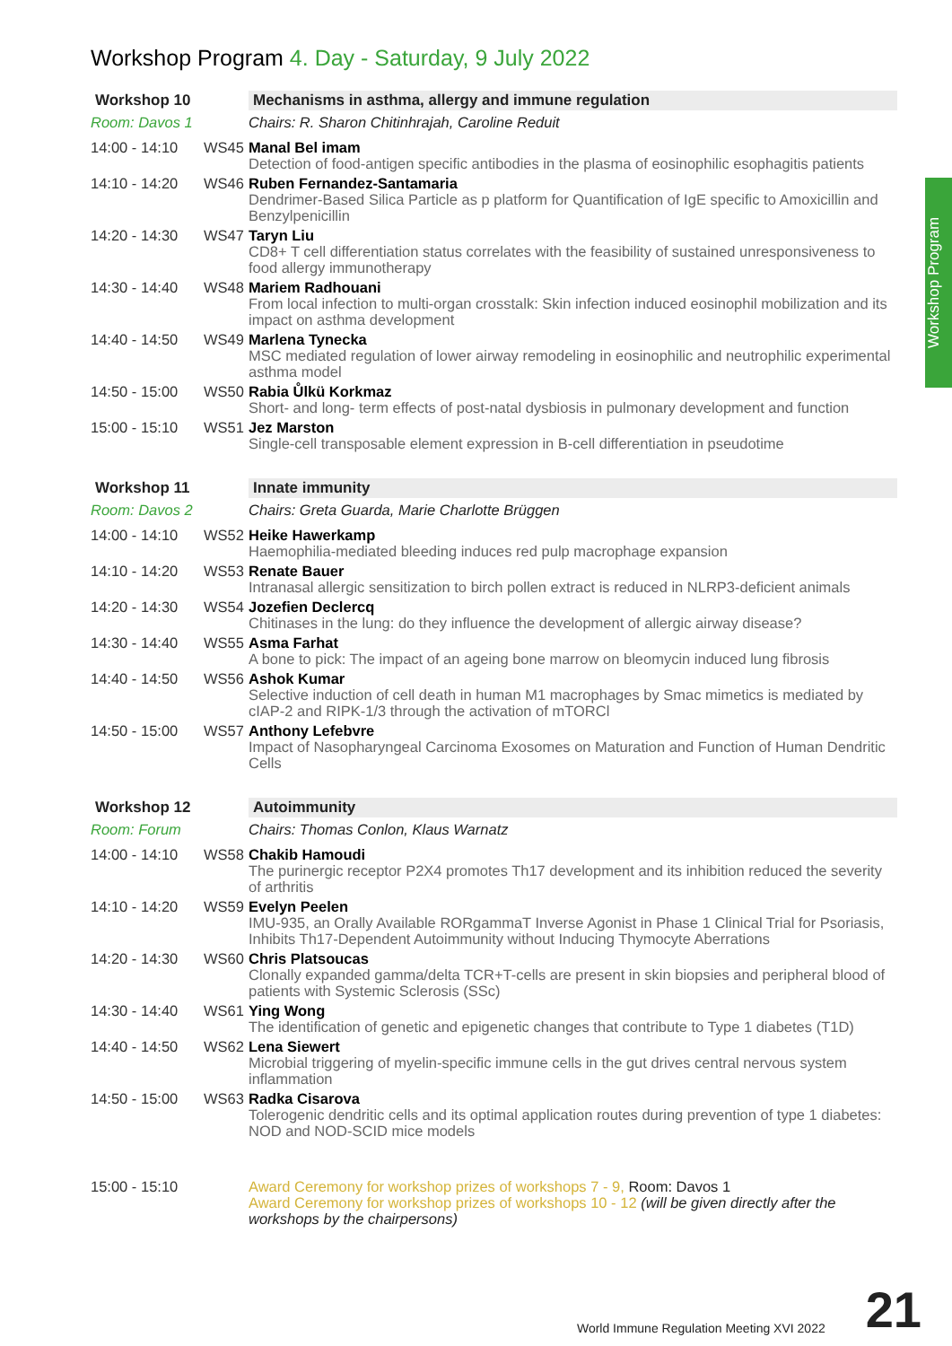Workshop Program
Workshop Program 4. Day - Saturday, 9 July 2022
| Workshop 10 | | Mechanisms in asthma, allergy and immune regulation |
| Room: Davos 1 | | Chairs: R. Sharon Chitinhrajah, Caroline Reduit |
| 14:00 - 14:10 | WS45 | Manal Bel imam Detection of food-antigen specific antibodies in the plasma of eosinophilic esophagitis patients |
| 14:10 - 14:20 | WS46 | Ruben Fernandez-Santamaria Dendrimer-Based Silica Particle as p platform for Quantification of IgE specific to Amoxicillin and Benzylpenicillin |
| 14:20 - 14:30 | WS47 | Taryn Liu CD8+ T cell differentiation status correlates with the feasibility of sustained unresponsiveness to food allergy immunotherapy |
| 14:30 - 14:40 | WS48 | Mariem Radhouani From local infection to multi-organ crosstalk: Skin infection induced eosinophil mobilization and its impact on asthma development |
| 14:40 - 14:50 | WS49 | Marlena Tynecka MSC mediated regulation of lower airway remodeling in eosinophilic and neutrophilic experimental asthma model |
| 14:50 - 15:00 | WS50 | Rabia Ůlkü Korkmaz Short- and long- term effects of post-natal dysbiosis in pulmonary development and function |
| 15:00 - 15:10 | WS51 | Jez Marston Single-cell transposable element expression in B-cell differentiation in pseudotime |
| Workshop 11 | | Innate immunity |
| Room: Davos 2 | | Chairs: Greta Guarda, Marie Charlotte Brüggen |
| 14:00 - 14:10 | WS52 | Heike Hawerkamp Haemophilia-mediated bleeding induces red pulp macrophage expansion |
| 14:10 - 14:20 | WS53 | Renate Bauer Intranasal allergic sensitization to birch pollen extract is reduced in NLRP3-deficient animals |
| 14:20 - 14:30 | WS54 | Jozefien Declercq Chitinases in the lung: do they influence the development of allergic airway disease? |
| 14:30 - 14:40 | WS55 | Asma Farhat A bone to pick: The impact of an ageing bone marrow on bleomycin induced lung fibrosis |
| 14:40 - 14:50 | WS56 | Ashok Kumar Selective induction of cell death in human M1 macrophages by Smac mimetics is mediated by cIAP-2 and RIPK-1/3 through the activation of mTORCl |
| 14:50 - 15:00 | WS57 | Anthony Lefebvre Impact of Nasopharyngeal Carcinoma Exosomes on Maturation and Function of Human Dendritic Cells |
| Workshop 12 | | Autoimmunity |
| Room: Forum | | Chairs: Thomas Conlon, Klaus Warnatz |
| 14:00 - 14:10 | WS58 | Chakib Hamoudi The purinergic receptor P2X4 promotes Th17 development and its inhibition reduced the severity of arthritis |
| 14:10 - 14:20 | WS59 | Evelyn Peelen IMU-935, an Orally Available RORgammaT Inverse Agonist in Phase 1 Clinical Trial for Psoriasis, Inhibits Th17-Dependent Autoimmunity without Inducing Thymocyte Aberrations |
| 14:20 - 14:30 | WS60 | Chris Platsoucas Clonally expanded gamma/delta TCR+T-cells are present in skin biopsies and peripheral blood of patients with Systemic Sclerosis (SSc) |
| 14:30 - 14:40 | WS61 | Ying Wong The identification of genetic and epigenetic changes that contribute to Type 1 diabetes (T1D) |
| 14:40 - 14:50 | WS62 | Lena Siewert Microbial triggering of myelin-specific immune cells in the gut drives central nervous system inflammation |
| 14:50 - 15:00 | WS63 | Radka Cisarova Tolerogenic dendritic cells and its optimal application routes during prevention of type 1 diabetes: NOD and NOD-SCID mice models |
| 15:00 - 15:10 | | Award Ceremony for workshop prizes of workshops 7 - 9, Room: Davos 1 Award Ceremony for workshop prizes of workshops 10 - 12 (will be given directly after the workshops by the chairpersons) |
World Immune Regulation Meeting XVI 2022 21